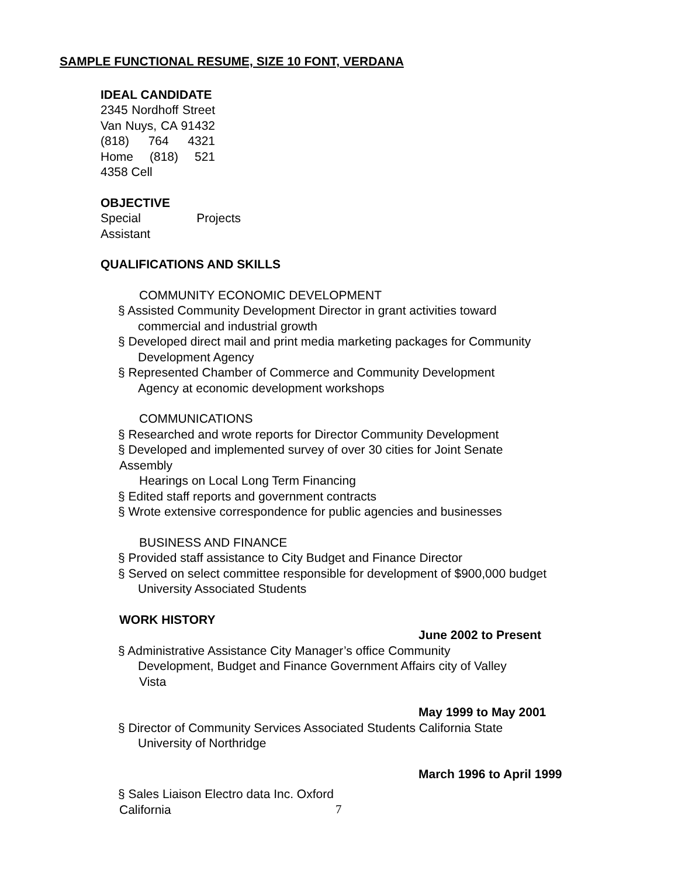SAMPLE FUNCTIONAL RESUME, SIZE 10 FONT, VERDANA
IDEAL CANDIDATE
2345 Nordhoff Street Van Nuys, CA 91432 (818) 764 4321 Home (818) 521 4358 Cell
OBJECTIVE
Special Projects Assistant
QUALIFICATIONS AND SKILLS
COMMUNITY ECONOMIC DEVELOPMENT
§ Assisted Community Development Director in grant activities toward
commercial and industrial growth
§ Developed direct mail and print media marketing packages for Community
Development Agency
§ Represented Chamber of Commerce and Community Development
Agency at economic development workshops
COMMUNICATIONS
§ Researched and wrote reports for Director Community Development
§ Developed and implemented survey of over 30 cities for Joint Senate
Assembly
Hearings on Local Long Term Financing
§ Edited staff reports and government contracts
§ Wrote extensive correspondence for public agencies and businesses
BUSINESS AND FINANCE
§ Provided staff assistance to City Budget and Finance Director
§ Served on select committee responsible for development of $900,000 budget
University Associated Students
WORK HISTORY
June 2002 to Present
§ Administrative Assistance City Manager’s office Community
Development, Budget and Finance Government Affairs city of Valley
Vista
May 1999 to May 2001
§ Director of Community Services Associated Students California State
University of Northridge
March 1996 to April 1999
§ Sales Liaison Electro data Inc. Oxford
California
7